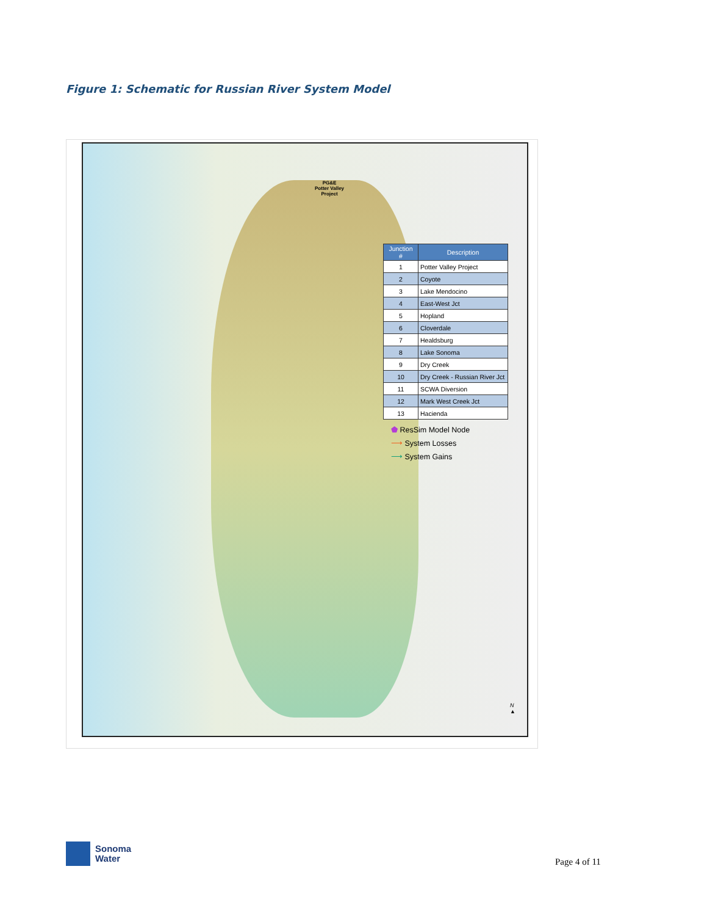Figure 1: Schematic for Russian River System Model
PG&E
Potter Valley
Project
| Junction # | Description |
| --- | --- |
| 1 | Potter Valley Project |
| 2 | Coyote |
| 3 | Lake Mendocino |
| 4 | East-West Jct |
| 5 | Hopland |
| 6 | Cloverdale |
| 7 | Healdsburg |
| 8 | Lake Sonoma |
| 9 | Dry Creek |
| 10 | Dry Creek - Russian River Jct |
| 11 | SCWA Diversion |
| 12 | Mark West Creek Jct |
| 13 | Hacienda |
⬟ ResSim Model Node
⟶ System Losses
⟶ System Gains
N
▲
Sonoma
Water
Page 4 of 11